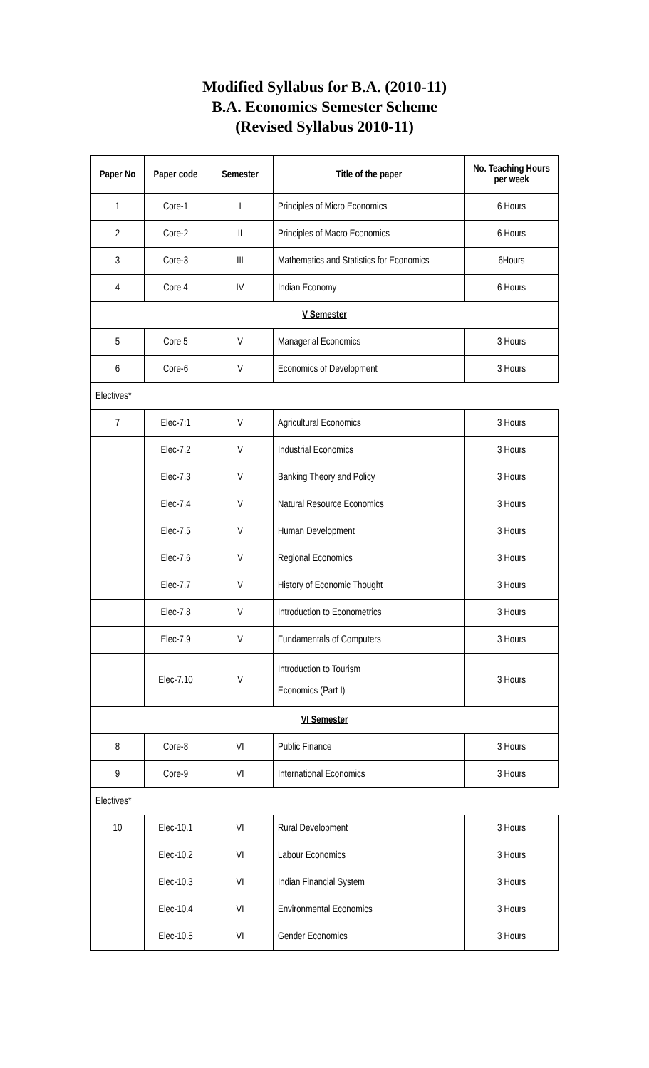Modified Syllabus for B.A. (2010-11)
B.A. Economics Semester Scheme
(Revised Syllabus 2010-11)
| Paper No | Paper code | Semester | Title of the paper | No. Teaching Hours per week |
| --- | --- | --- | --- | --- |
| 1 | Core-1 | I | Principles of Micro Economics | 6 Hours |
| 2 | Core-2 | II | Principles of Macro Economics | 6 Hours |
| 3 | Core-3 | III | Mathematics and Statistics for Economics | 6Hours |
| 4 | Core 4 | IV | Indian Economy | 6 Hours |
| V Semester | | | | |
| 5 | Core 5 | V | Managerial Economics | 3 Hours |
| 6 | Core-6 | V | Economics of Development | 3 Hours |
| Electives* | | | | |
| 7 | Elec-7:1 | V | Agricultural Economics | 3 Hours |
| | Elec-7.2 | V | Industrial Economics | 3 Hours |
| | Elec-7.3 | V | Banking Theory and Policy | 3 Hours |
| | Elec-7.4 | V | Natural Resource Economics | 3 Hours |
| | Elec-7.5 | V | Human Development | 3 Hours |
| | Elec-7.6 | V | Regional Economics | 3 Hours |
| | Elec-7.7 | V | History of Economic Thought | 3 Hours |
| | Elec-7.8 | V | Introduction to Econometrics | 3 Hours |
| | Elec-7.9 | V | Fundamentals of Computers | 3 Hours |
| | Elec-7.10 | V | Introduction to Tourism Economics (Part I) | 3 Hours |
| VI Semester | | | | |
| 8 | Core-8 | VI | Public Finance | 3 Hours |
| 9 | Core-9 | VI | International Economics | 3 Hours |
| Electives* | | | | |
| 10 | Elec-10.1 | VI | Rural Development | 3 Hours |
| | Elec-10.2 | VI | Labour Economics | 3 Hours |
| | Elec-10.3 | VI | Indian Financial System | 3 Hours |
| | Elec-10.4 | VI | Environmental Economics | 3 Hours |
| | Elec-10.5 | VI | Gender Economics | 3 Hours |